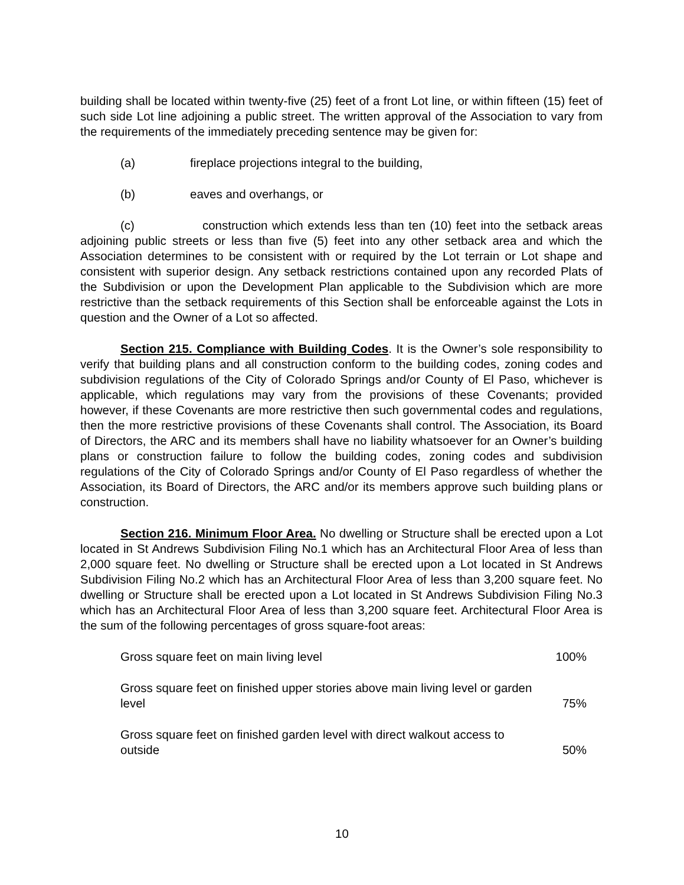building shall be located within twenty-five (25) feet of a front Lot line, or within fifteen (15) feet of such side Lot line adjoining a public street. The written approval of the Association to vary from the requirements of the immediately preceding sentence may be given for:
(a) fireplace projections integral to the building,
(b) eaves and overhangs, or
(c) construction which extends less than ten (10) feet into the setback areas adjoining public streets or less than five (5) feet into any other setback area and which the Association determines to be consistent with or required by the Lot terrain or Lot shape and consistent with superior design. Any setback restrictions contained upon any recorded Plats of the Subdivision or upon the Development Plan applicable to the Subdivision which are more restrictive than the setback requirements of this Section shall be enforceable against the Lots in question and the Owner of a Lot so affected.
Section 215. Compliance with Building Codes. It is the Owner’s sole responsibility to verify that building plans and all construction conform to the building codes, zoning codes and subdivision regulations of the City of Colorado Springs and/or County of El Paso, whichever is applicable, which regulations may vary from the provisions of these Covenants; provided however, if these Covenants are more restrictive then such governmental codes and regulations, then the more restrictive provisions of these Covenants shall control. The Association, its Board of Directors, the ARC and its members shall have no liability whatsoever for an Owner’s building plans or construction failure to follow the building codes, zoning codes and subdivision regulations of the City of Colorado Springs and/or County of El Paso regardless of whether the Association, its Board of Directors, the ARC and/or its members approve such building plans or construction.
Section 216. Minimum Floor Area. No dwelling or Structure shall be erected upon a Lot located in St Andrews Subdivision Filing No.1 which has an Architectural Floor Area of less than 2,000 square feet. No dwelling or Structure shall be erected upon a Lot located in St Andrews Subdivision Filing No.2 which has an Architectural Floor Area of less than 3,200 square feet. No dwelling or Structure shall be erected upon a Lot located in St Andrews Subdivision Filing No.3 which has an Architectural Floor Area of less than 3,200 square feet. Architectural Floor Area is the sum of the following percentages of gross square-foot areas:
Gross square feet on main living level 100%
Gross square feet on finished upper stories above main living level or garden level 75%
Gross square feet on finished garden level with direct walkout access to outside 50%
10